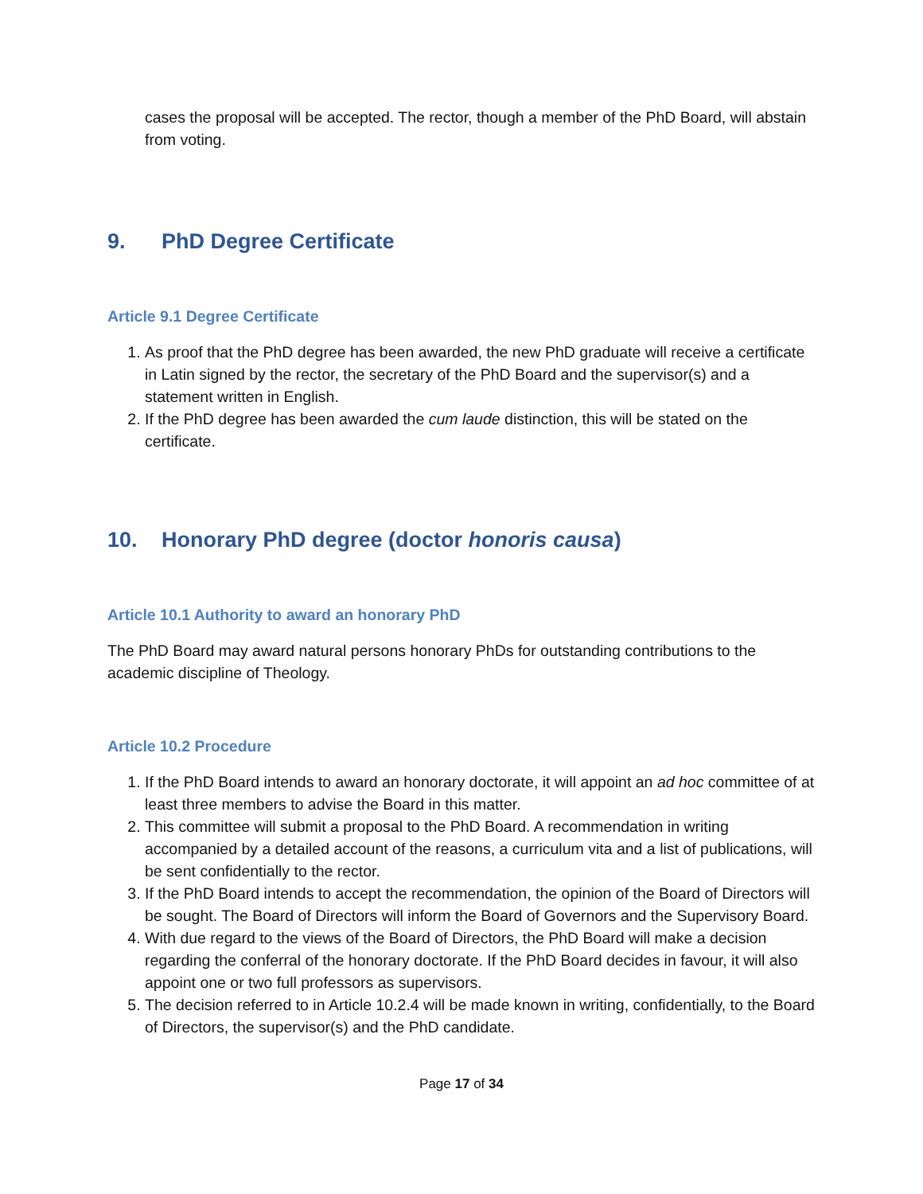cases the proposal will be accepted. The rector, though a member of the PhD Board, will abstain from voting.
9. PhD Degree Certificate
Article 9.1 Degree Certificate
1. As proof that the PhD degree has been awarded, the new PhD graduate will receive a certificate in Latin signed by the rector, the secretary of the PhD Board and the supervisor(s) and a statement written in English.
2. If the PhD degree has been awarded the cum laude distinction, this will be stated on the certificate.
10. Honorary PhD degree (doctor honoris causa)
Article 10.1 Authority to award an honorary PhD
The PhD Board may award natural persons honorary PhDs for outstanding contributions to the academic discipline of Theology.
Article 10.2 Procedure
1. If the PhD Board intends to award an honorary doctorate, it will appoint an ad hoc committee of at least three members to advise the Board in this matter.
2. This committee will submit a proposal to the PhD Board. A recommendation in writing accompanied by a detailed account of the reasons, a curriculum vita and a list of publications, will be sent confidentially to the rector.
3. If the PhD Board intends to accept the recommendation, the opinion of the Board of Directors will be sought. The Board of Directors will inform the Board of Governors and the Supervisory Board.
4. With due regard to the views of the Board of Directors, the PhD Board will make a decision regarding the conferral of the honorary doctorate. If the PhD Board decides in favour, it will also appoint one or two full professors as supervisors.
5. The decision referred to in Article 10.2.4 will be made known in writing, confidentially, to the Board of Directors, the supervisor(s) and the PhD candidate.
Page 17 of 34